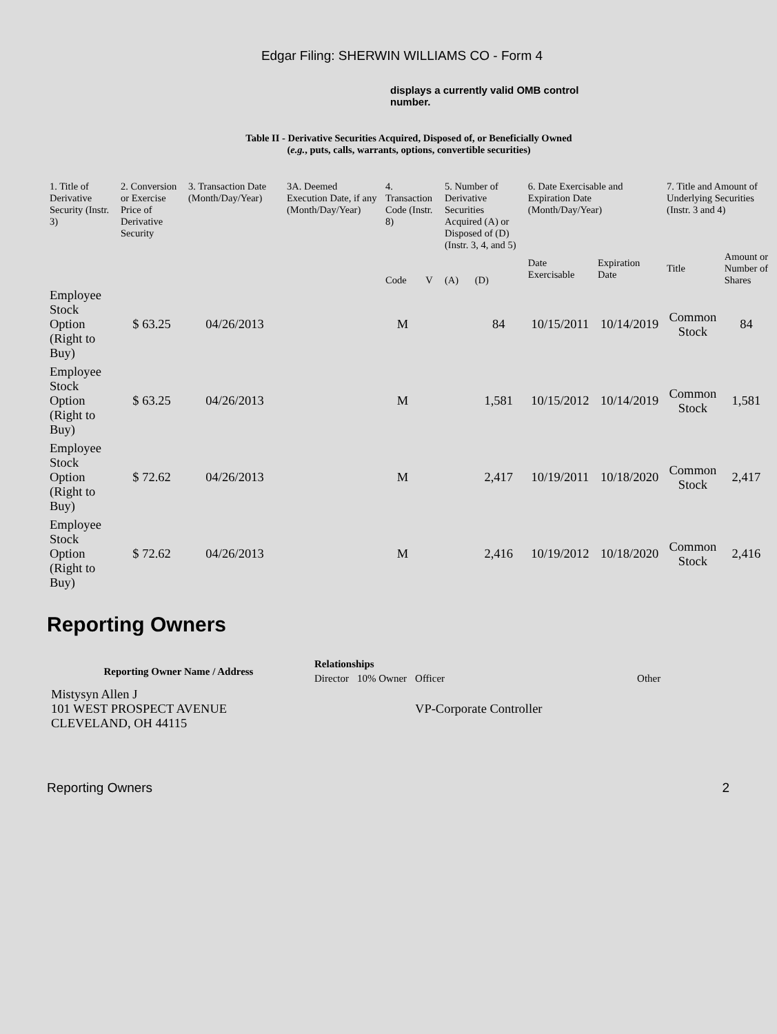Edgar Filing: SHERWIN WILLIAMS CO - Form 4
displays a currently valid OMB control number.
Table II - Derivative Securities Acquired, Disposed of, or Beneficially Owned
(e.g., puts, calls, warrants, options, convertible securities)
| 1. Title of Derivative Security (Instr. 3) | 2. Conversion or Exercise Price of Derivative Security | 3. Transaction Date (Month/Day/Year) | 3A. Deemed Execution Date, if any (Month/Day/Year) | 4. Transaction Code (Instr. 8) | | 5. Number of Derivative Securities Acquired (A) or Disposed of (D) (Instr. 3, 4, and 5) | | 6. Date Exercisable and Expiration Date (Month/Day/Year) | | 7. Title and Amount of Underlying Securities (Instr. 3 and 4) | |
| --- | --- | --- | --- | --- | --- | --- | --- | --- | --- | --- | --- |
| | | | | Code | V | (A) | (D) | Date Exercisable | Expiration Date | Title | Amount or Number of Shares |
| Employee Stock Option (Right to Buy) | $ 63.25 | 04/26/2013 | | M | | | 84 | 10/15/2011 | 10/14/2019 | Common Stock | 84 |
| Employee Stock Option (Right to Buy) | $ 63.25 | 04/26/2013 | | M | | | 1,581 | 10/15/2012 | 10/14/2019 | Common Stock | 1,581 |
| Employee Stock Option (Right to Buy) | $ 72.62 | 04/26/2013 | | M | | | 2,417 | 10/19/2011 | 10/18/2020 | Common Stock | 2,417 |
| Employee Stock Option (Right to Buy) | $ 72.62 | 04/26/2013 | | M | | | 2,416 | 10/19/2012 | 10/18/2020 | Common Stock | 2,416 |
Reporting Owners
| Reporting Owner Name / Address | Relationships | | | |
| | Director | 10% Owner | Officer | Other |
| Mistysyn Allen J 101 WEST PROSPECT AVENUE CLEVELAND, OH 44115 | | | VP-Corporate Controller | |
Reporting Owners 2